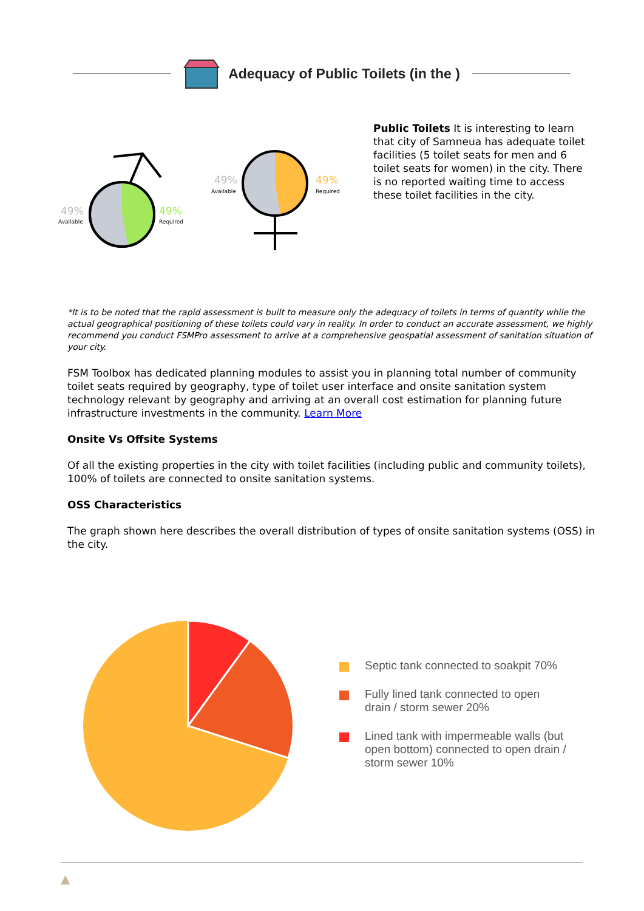Adequacy of Public Toilets (in the )
49%
Available
49%
Required
49%
Available
49%
Required
Public Toilets It is interesting to learn that city of Samneua has adequate toilet facilities (5 toilet seats for men and 6 toilet seats for women) in the city. There is no reported waiting time to access these toilet facilities in the city.
*It is to be noted that the rapid assessment is built to measure only the adequacy of toilets in terms of quantity while the actual geographical positioning of these toilets could vary in reality. In order to conduct an accurate assessment, we highly recommend you conduct FSMPro assessment to arrive at a comprehensive geospatial assessment of sanitation situation of your city.
FSM Toolbox has dedicated planning modules to assist you in planning total number of community toilet seats required by geography, type of toilet user interface and onsite sanitation system technology relevant by geography and arriving at an overall cost estimation for planning future infrastructure investments in the community. Learn More
Onsite Vs Offsite Systems
Of all the existing properties in the city with toilet facilities (including public and community toilets), 100% of toilets are connected to onsite sanitation systems.
OSS Characteristics
The graph shown here describes the overall distribution of types of onsite sanitation systems (OSS) in the city.
Septic tank connected to soakpit 70%
Fully lined tank connected to open drain / storm sewer 20%
Lined tank with impermeable walls (but open bottom) connected to open drain / storm sewer 10%
▲